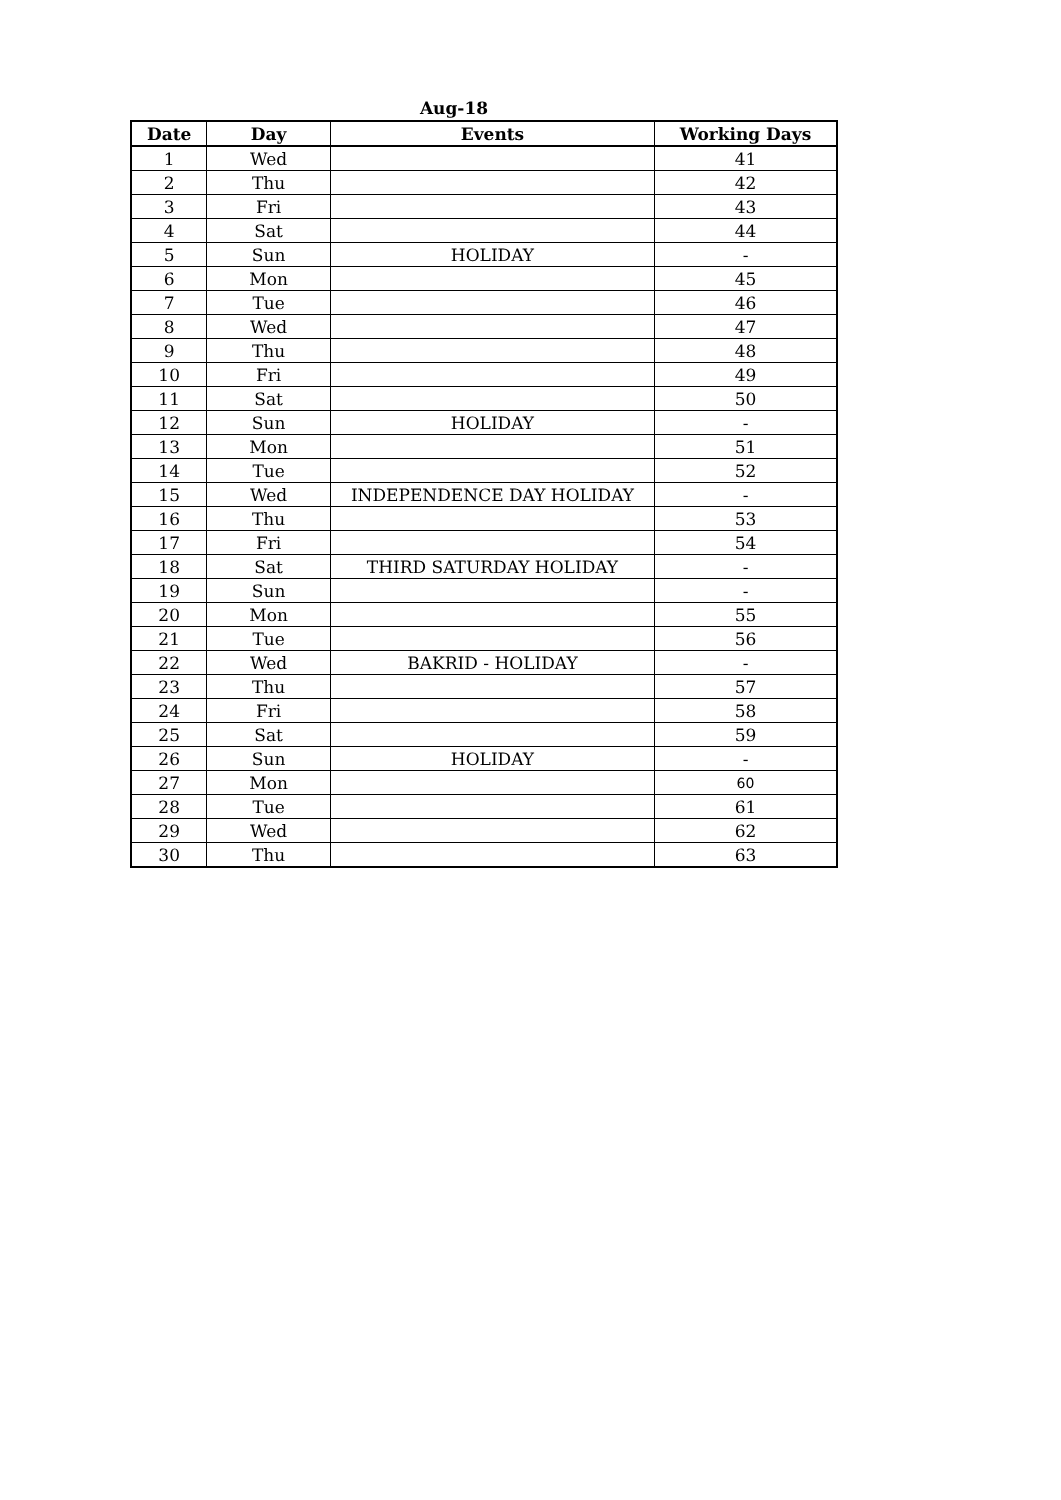Aug-18
| Date | Day | Events | Working Days |
| --- | --- | --- | --- |
| 1 | Wed | | 41 |
| 2 | Thu | | 42 |
| 3 | Fri | | 43 |
| 4 | Sat | | 44 |
| 5 | Sun | HOLIDAY | - |
| 6 | Mon | | 45 |
| 7 | Tue | | 46 |
| 8 | Wed | | 47 |
| 9 | Thu | | 48 |
| 10 | Fri | | 49 |
| 11 | Sat | | 50 |
| 12 | Sun | HOLIDAY | - |
| 13 | Mon | | 51 |
| 14 | Tue | | 52 |
| 15 | Wed | INDEPENDENCE DAY HOLIDAY | - |
| 16 | Thu | | 53 |
| 17 | Fri | | 54 |
| 18 | Sat | THIRD SATURDAY HOLIDAY | - |
| 19 | Sun | | - |
| 20 | Mon | | 55 |
| 21 | Tue | | 56 |
| 22 | Wed | BAKRID - HOLIDAY | - |
| 23 | Thu | | 57 |
| 24 | Fri | | 58 |
| 25 | Sat | | 59 |
| 26 | Sun | HOLIDAY | - |
| 27 | Mon | | 60 |
| 28 | Tue | | 61 |
| 29 | Wed | | 62 |
| 30 | Thu | | 63 |